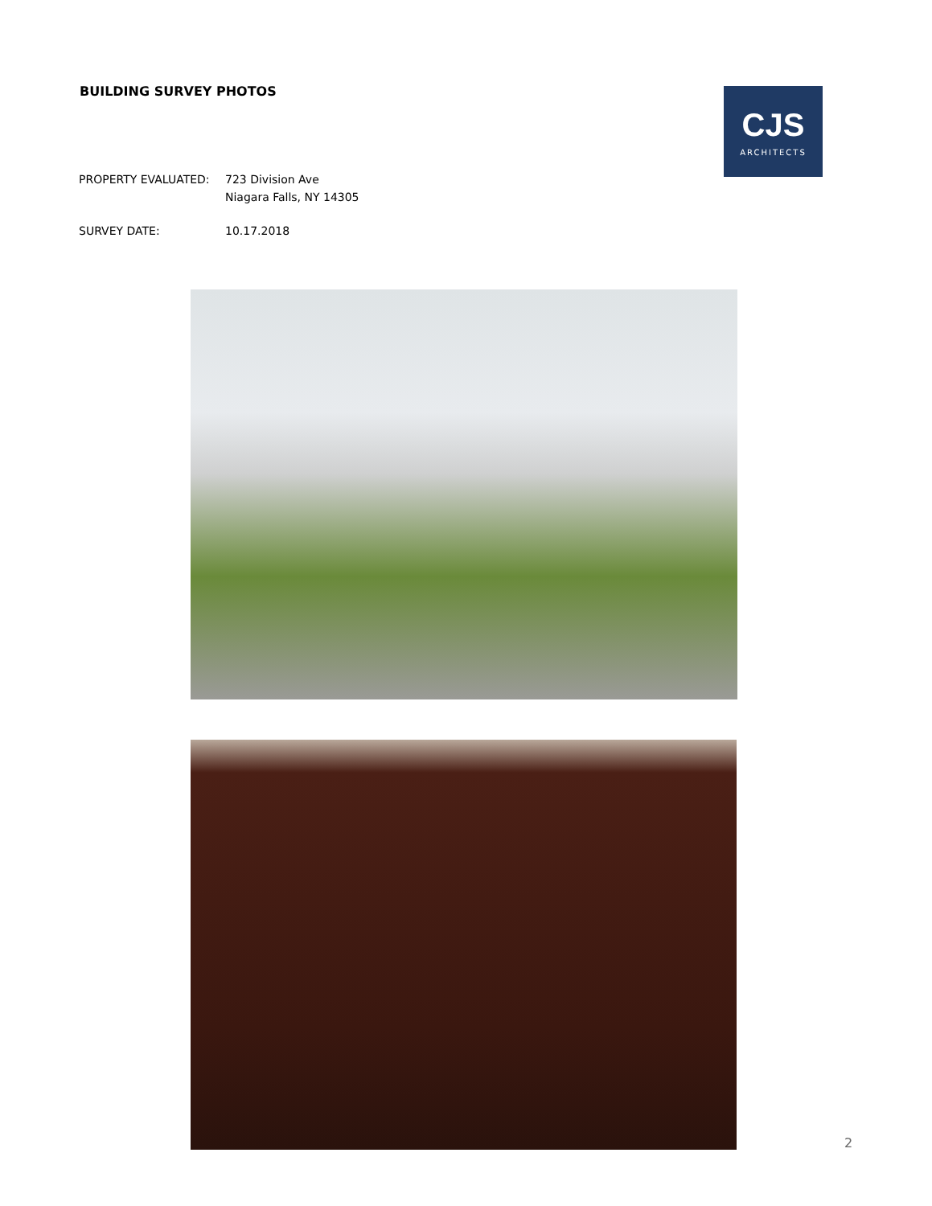BUILDING SURVEY PHOTOS
CJS
ARCHITECTS
PROPERTY EVALUATED: 723 Division Ave
Niagara Falls, NY 14305
SURVEY DATE: 10.17.2018
2